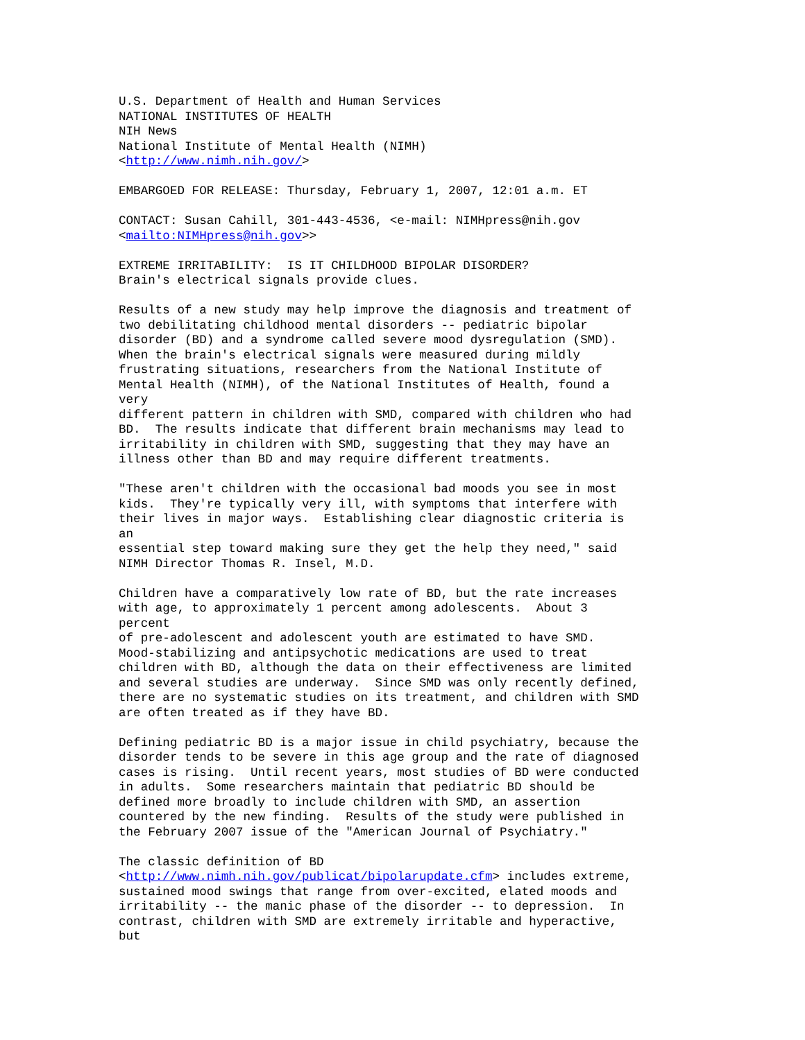U.S. Department of Health and Human Services
NATIONAL INSTITUTES OF HEALTH
NIH News
National Institute of Mental Health (NIMH)
<http://www.nimh.nih.gov/>

EMBARGOED FOR RELEASE: Thursday, February 1, 2007, 12:01 a.m. ET

CONTACT: Susan Cahill, 301-443-4536, <e-mail: NIMHpress@nih.gov
<mailto:NIMHpress@nih.gov>>

EXTREME IRRITABILITY:  IS IT CHILDHOOD BIPOLAR DISORDER?
Brain's electrical signals provide clues.

Results of a new study may help improve the diagnosis and treatment of
two debilitating childhood mental disorders -- pediatric bipolar
disorder (BD) and a syndrome called severe mood dysregulation (SMD).
When the brain's electrical signals were measured during mildly
frustrating situations, researchers from the National Institute of
Mental Health (NIMH), of the National Institutes of Health, found a
very
different pattern in children with SMD, compared with children who had
BD.  The results indicate that different brain mechanisms may lead to
irritability in children with SMD, suggesting that they may have an
illness other than BD and may require different treatments.

"These aren't children with the occasional bad moods you see in most
kids.  They're typically very ill, with symptoms that interfere with
their lives in major ways.  Establishing clear diagnostic criteria is
an
essential step toward making sure they get the help they need," said
NIMH Director Thomas R. Insel, M.D.

Children have a comparatively low rate of BD, but the rate increases
with age, to approximately 1 percent among adolescents.  About 3
percent
of pre-adolescent and adolescent youth are estimated to have SMD.
Mood-stabilizing and antipsychotic medications are used to treat
children with BD, although the data on their effectiveness are limited
and several studies are underway.  Since SMD was only recently defined,
there are no systematic studies on its treatment, and children with SMD
are often treated as if they have BD.

Defining pediatric BD is a major issue in child psychiatry, because the
disorder tends to be severe in this age group and the rate of diagnosed
cases is rising.  Until recent years, most studies of BD were conducted
in adults.  Some researchers maintain that pediatric BD should be
defined more broadly to include children with SMD, an assertion
countered by the new finding.  Results of the study were published in
the February 2007 issue of the "American Journal of Psychiatry."

The classic definition of BD
<http://www.nimh.nih.gov/publicat/bipolarupdate.cfm> includes extreme,
sustained mood swings that range from over-excited, elated moods and
irritability -- the manic phase of the disorder -- to depression.  In
contrast, children with SMD are extremely irritable and hyperactive,
but